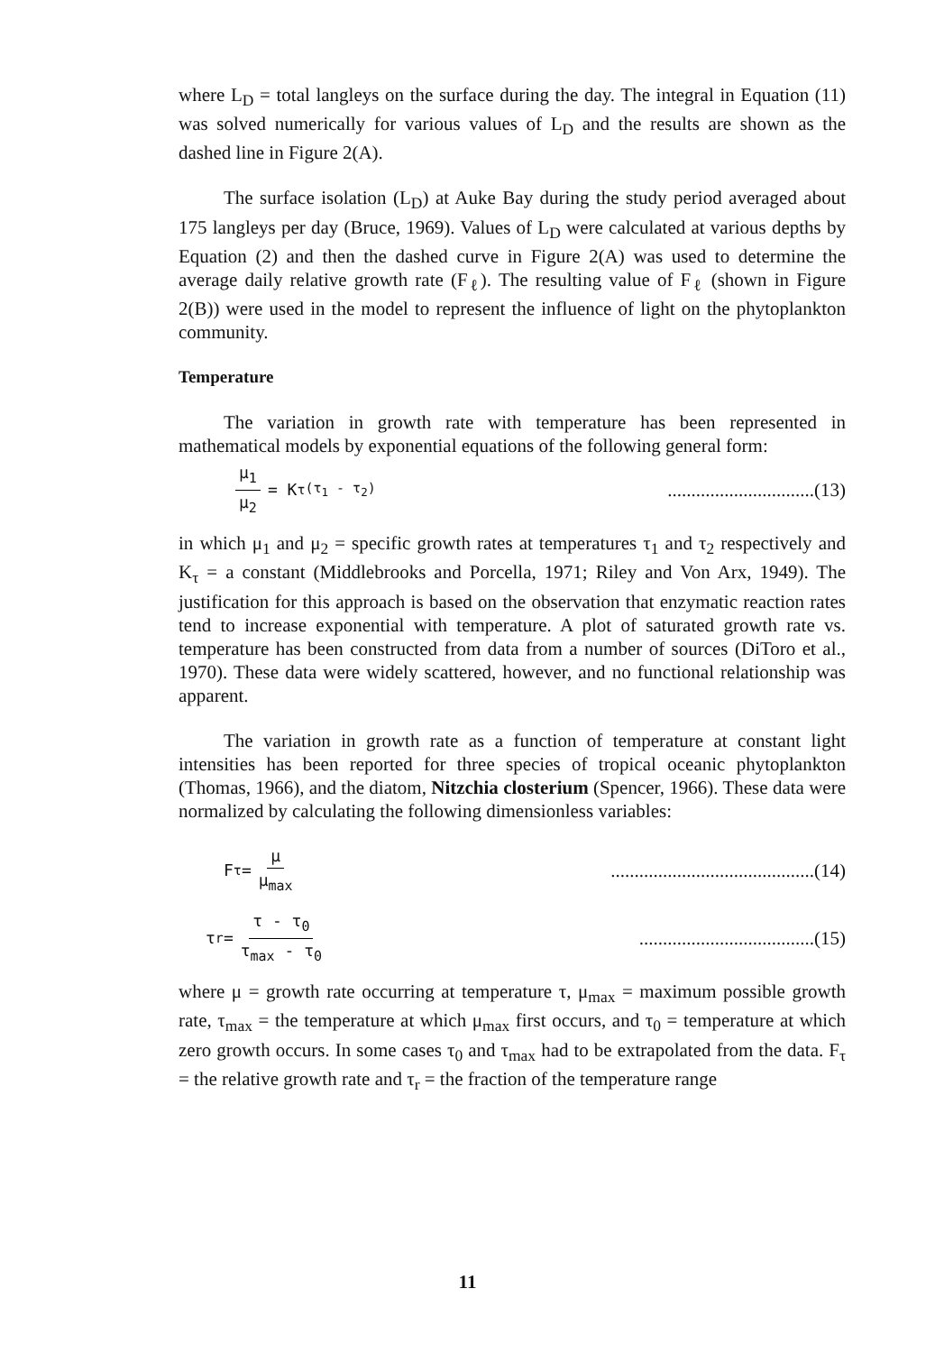where L<sub>D</sub> = total langleys on the surface during the day. The integral in Equation (11) was solved numerically for various values of L<sub>D</sub> and the results are shown as the dashed line in Figure 2(A).
The surface isolation (L<sub>D</sub>) at Auke Bay during the study period averaged about 175 langleys per day (Bruce, 1969). Values of L<sub>D</sub> were calculated at various depths by Equation (2) and then the dashed curve in Figure 2(A) was used to determine the average daily relative growth rate (F<sub>ℓ</sub>). The resulting value of F<sub>ℓ</sub> (shown in Figure 2(B)) were used in the model to represent the influence of light on the phytoplankton community.
Temperature
The variation in growth rate with temperature has been represented in mathematical models by exponential equations of the following general form:
μ<sub>1</sub> μ<sub>2</sub> = K<sub>τ</sub><sup>(τ<sub>1</sub> - τ<sub>2</sub>)</sup>...............................(13)
in which μ<sub>1</sub> and μ<sub>2</sub> = specific growth rates at temperatures τ<sub>1</sub> and τ<sub>2</sub> respectively and K<sub>τ</sub> = a constant (Middlebrooks and Porcella, 1971; Riley and Von Arx, 1949). The justification for this approach is based on the observation that enzymatic reaction rates tend to increase exponential with temperature. A plot of saturated growth rate vs. temperature has been constructed from data from a number of sources (DiToro et al., 1970). These data were widely scattered, however, and no functional relationship was apparent.
The variation in growth rate as a function of temperature at constant light intensities has been reported for three species of tropical oceanic phytoplankton (Thomas, 1966), and the diatom, Nitzchia closterium (Spencer, 1966). These data were normalized by calculating the following dimensionless variables:
F<sub>τ</sub> = μ μ<sub>max</sub>...........................................(14)
τ<sub>r</sub> = τ - τ<sub>0</sub> τ<sub>max</sub> - τ<sub>0</sub>.....................................(15)
where μ = growth rate occurring at temperature τ, μ<sub>max</sub> = maximum possible growth rate, τ<sub>max</sub> = the temperature at which μ<sub>max</sub> first occurs, and τ<sub>0</sub> = temperature at which zero growth occurs. In some cases τ<sub>0</sub> and τ<sub>max</sub> had to be extrapolated from the data. F<sub>τ</sub> = the relative growth rate and τ<sub>r</sub> = the fraction of the temperature range
11